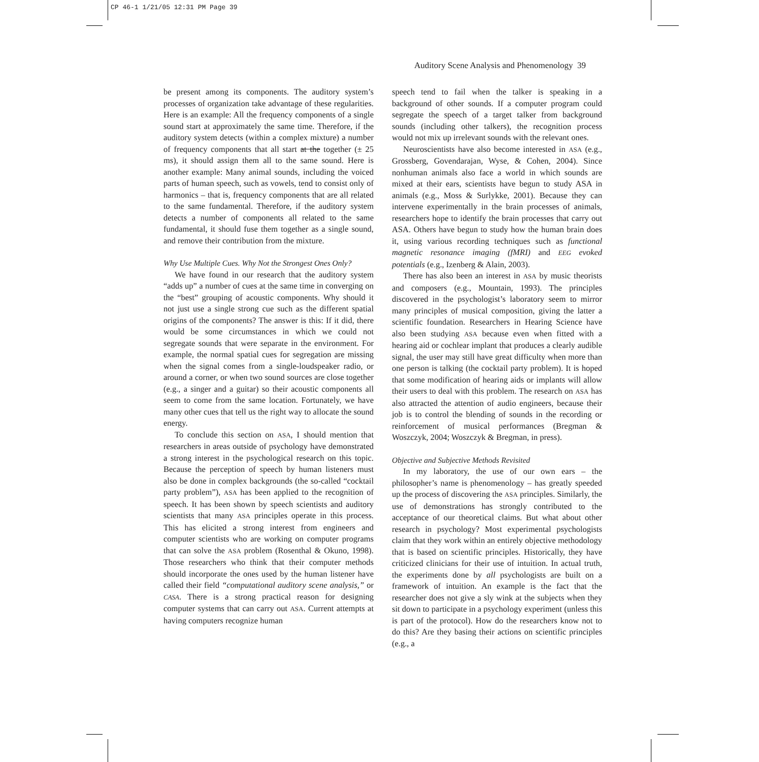CP 46-1 1/21/05 12:31 PM Page 39
Auditory Scene Analysis and Phenomenology 39
be present among its components. The auditory system’s processes of organization take advantage of these regularities. Here is an example: All the frequency components of a single sound start at approximately the same time. Therefore, if the auditory system detects (within a complex mixture) a number of frequency components that all start at the together (± 25 ms), it should assign them all to the same sound. Here is another example: Many animal sounds, including the voiced parts of human speech, such as vowels, tend to consist only of harmonics – that is, frequency components that are all related to the same fundamental. Therefore, if the auditory system detects a number of components all related to the same fundamental, it should fuse them together as a single sound, and remove their contribution from the mixture.
Why Use Multiple Cues. Why Not the Strongest Ones Only?
We have found in our research that the auditory system “adds up” a number of cues at the same time in converging on the “best” grouping of acoustic components. Why should it not just use a single strong cue such as the different spatial origins of the components? The answer is this: If it did, there would be some circumstances in which we could not segregate sounds that were separate in the environment. For example, the normal spatial cues for segregation are missing when the signal comes from a single-loudspeaker radio, or around a corner, or when two sound sources are close together (e.g., a singer and a guitar) so their acoustic components all seem to come from the same location. Fortunately, we have many other cues that tell us the right way to allocate the sound energy.
To conclude this section on ASA, I should mention that researchers in areas outside of psychology have demonstrated a strong interest in the psychological research on this topic. Because the perception of speech by human listeners must also be done in complex backgrounds (the so-called “cocktail party problem”), ASA has been applied to the recognition of speech. It has been shown by speech scientists and auditory scientists that many ASA principles operate in this process. This has elicited a strong interest from engineers and computer scientists who are working on computer programs that can solve the ASA problem (Rosenthal & Okuno, 1998). Those researchers who think that their computer methods should incorporate the ones used by the human listener have called their field “computational auditory scene analysis,” or CASA. There is a strong practical reason for designing computer systems that can carry out ASA. Current attempts at having computers recognize human
speech tend to fail when the talker is speaking in a background of other sounds. If a computer program could segregate the speech of a target talker from background sounds (including other talkers), the recognition process would not mix up irrelevant sounds with the relevant ones.
Neuroscientists have also become interested in ASA (e.g., Grossberg, Govendarajan, Wyse, & Cohen, 2004). Since nonhuman animals also face a world in which sounds are mixed at their ears, scientists have begun to study ASA in animals (e.g., Moss & Surlykke, 2001). Because they can intervene experimentally in the brain processes of animals, researchers hope to identify the brain processes that carry out ASA. Others have begun to study how the human brain does it, using various recording techniques such as functional magnetic resonance imaging (fMRI) and EEG evoked potentials (e.g., Izenberg & Alain, 2003).
There has also been an interest in ASA by music theorists and composers (e.g., Mountain, 1993). The principles discovered in the psychologist’s laboratory seem to mirror many principles of musical composition, giving the latter a scientific foundation. Researchers in Hearing Science have also been studying ASA because even when fitted with a hearing aid or cochlear implant that produces a clearly audible signal, the user may still have great difficulty when more than one person is talking (the cocktail party problem). It is hoped that some modification of hearing aids or implants will allow their users to deal with this problem. The research on ASA has also attracted the attention of audio engineers, because their job is to control the blending of sounds in the recording or reinforcement of musical performances (Bregman & Woszczyk, 2004; Woszczyk & Bregman, in press).
Objective and Subjective Methods Revisited
In my laboratory, the use of our own ears – the philosopher’s name is phenomenology – has greatly speeded up the process of discovering the ASA principles. Similarly, the use of demonstrations has strongly contributed to the acceptance of our theoretical claims. But what about other research in psychology? Most experimental psychologists claim that they work within an entirely objective methodology that is based on scientific principles. Historically, they have criticized clinicians for their use of intuition. In actual truth, the experiments done by all psychologists are built on a framework of intuition. An example is the fact that the researcher does not give a sly wink at the subjects when they sit down to participate in a psychology experiment (unless this is part of the protocol). How do the researchers know not to do this? Are they basing their actions on scientific principles (e.g., a